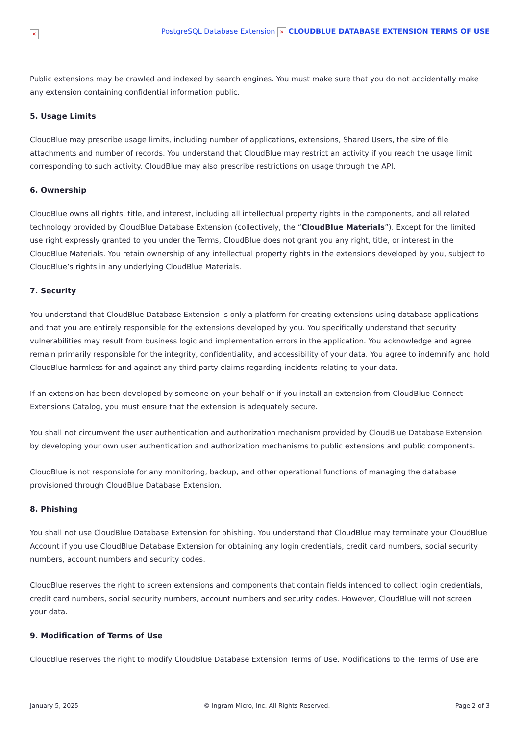✕ PostgreSQL Database Extension ✕ CLOUDBLUE DATABASE EXTENSION TERMS OF USE
Public extensions may be crawled and indexed by search engines. You must make sure that you do not accidentally make any extension containing confidential information public.
5. Usage Limits
CloudBlue may prescribe usage limits, including number of applications, extensions, Shared Users, the size of file attachments and number of records. You understand that CloudBlue may restrict an activity if you reach the usage limit corresponding to such activity. CloudBlue may also prescribe restrictions on usage through the API.
6. Ownership
CloudBlue owns all rights, title, and interest, including all intellectual property rights in the components, and all related technology provided by CloudBlue Database Extension (collectively, the “CloudBlue Materials”). Except for the limited use right expressly granted to you under the Terms, CloudBlue does not grant you any right, title, or interest in the CloudBlue Materials. You retain ownership of any intellectual property rights in the extensions developed by you, subject to CloudBlue’s rights in any underlying CloudBlue Materials.
7. Security
You understand that CloudBlue Database Extension is only a platform for creating extensions using database applications and that you are entirely responsible for the extensions developed by you. You specifically understand that security vulnerabilities may result from business logic and implementation errors in the application. You acknowledge and agree remain primarily responsible for the integrity, confidentiality, and accessibility of your data. You agree to indemnify and hold CloudBlue harmless for and against any third party claims regarding incidents relating to your data.
If an extension has been developed by someone on your behalf or if you install an extension from CloudBlue Connect Extensions Catalog, you must ensure that the extension is adequately secure.
You shall not circumvent the user authentication and authorization mechanism provided by CloudBlue Database Extension by developing your own user authentication and authorization mechanisms to public extensions and public components.
CloudBlue is not responsible for any monitoring, backup, and other operational functions of managing the database provisioned through CloudBlue Database Extension.
8. Phishing
You shall not use CloudBlue Database Extension for phishing. You understand that CloudBlue may terminate your CloudBlue Account if you use CloudBlue Database Extension for obtaining any login credentials, credit card numbers, social security numbers, account numbers and security codes.
CloudBlue reserves the right to screen extensions and components that contain fields intended to collect login credentials, credit card numbers, social security numbers, account numbers and security codes. However, CloudBlue will not screen your data.
9. Modification of Terms of Use
CloudBlue reserves the right to modify CloudBlue Database Extension Terms of Use. Modifications to the Terms of Use are
January 5, 2025 © Ingram Micro, Inc. All Rights Reserved. Page 2 of 3